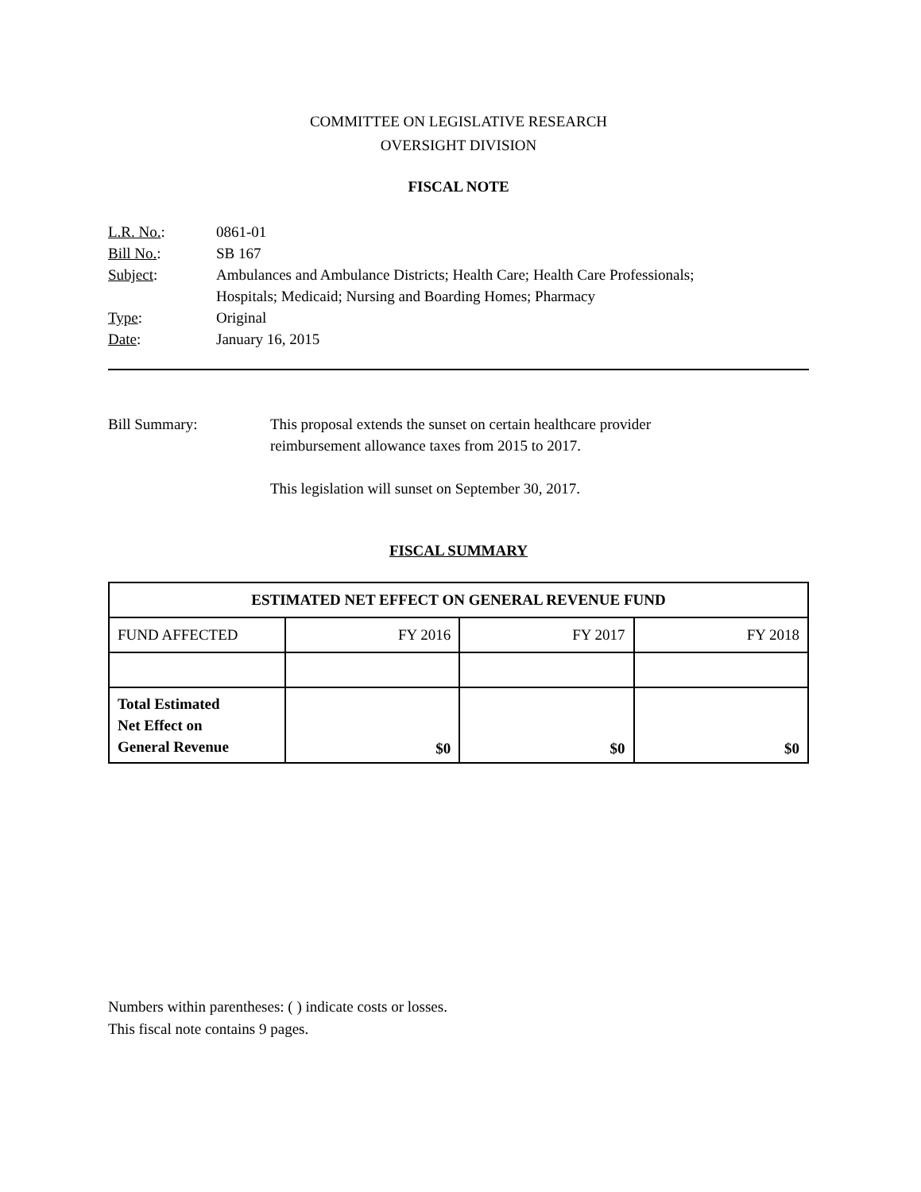COMMITTEE ON LEGISLATIVE RESEARCH
OVERSIGHT DIVISION
FISCAL NOTE
| L.R. No. : | 0861-01 |
| Bill No. : | SB 167 |
| Subject : | Ambulances and Ambulance Districts; Health Care; Health Care Professionals; Hospitals; Medicaid; Nursing and Boarding Homes; Pharmacy |
| Type : | Original |
| Date : | January 16, 2015 |
Bill Summary: This proposal extends the sunset on certain healthcare provider
reimbursement allowance taxes from 2015 to 2017.
This legislation will sunset on September 30, 2017.
FISCAL SUMMARY
| ESTIMATED NET EFFECT ON GENERAL REVENUE FUND | | | |
| --- | --- | --- | --- |
| FUND AFFECTED | FY 2016 | FY 2017 | FY 2018 |
| Total Estimated Net Effect on General Revenue | $0 | $0 | $0 |
Numbers within parentheses: ( ) indicate costs or losses.
This fiscal note contains 9 pages.